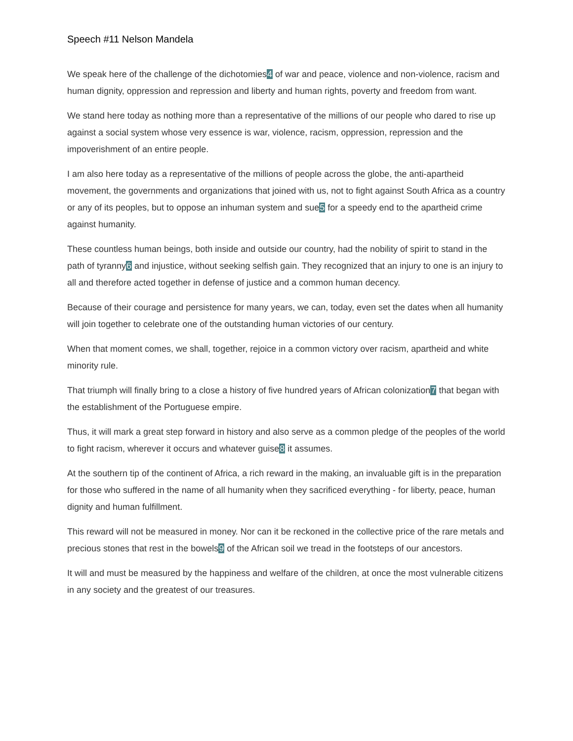Speech #11 Nelson Mandela
We speak here of the challenge of the dichotomies4 of war and peace, violence and non-violence, racism and human dignity, oppression and repression and liberty and human rights, poverty and freedom from want.
We stand here today as nothing more than a representative of the millions of our people who dared to rise up against a social system whose very essence is war, violence, racism, oppression, repression and the impoverishment of an entire people.
I am also here today as a representative of the millions of people across the globe, the anti-apartheid movement, the governments and organizations that joined with us, not to fight against South Africa as a country or any of its peoples, but to oppose an inhuman system and sue5 for a speedy end to the apartheid crime against humanity.
These countless human beings, both inside and outside our country, had the nobility of spirit to stand in the path of tyranny6 and injustice, without seeking selfish gain. They recognized that an injury to one is an injury to all and therefore acted together in defense of justice and a common human decency.
Because of their courage and persistence for many years, we can, today, even set the dates when all humanity will join together to celebrate one of the outstanding human victories of our century.
When that moment comes, we shall, together, rejoice in a common victory over racism, apartheid and white minority rule.
That triumph will finally bring to a close a history of five hundred years of African colonization7 that began with the establishment of the Portuguese empire.
Thus, it will mark a great step forward in history and also serve as a common pledge of the peoples of the world to fight racism, wherever it occurs and whatever guise8 it assumes.
At the southern tip of the continent of Africa, a rich reward in the making, an invaluable gift is in the preparation for those who suffered in the name of all humanity when they sacrificed everything - for liberty, peace, human dignity and human fulfillment.
This reward will not be measured in money. Nor can it be reckoned in the collective price of the rare metals and precious stones that rest in the bowels9 of the African soil we tread in the footsteps of our ancestors.
It will and must be measured by the happiness and welfare of the children, at once the most vulnerable citizens in any society and the greatest of our treasures.